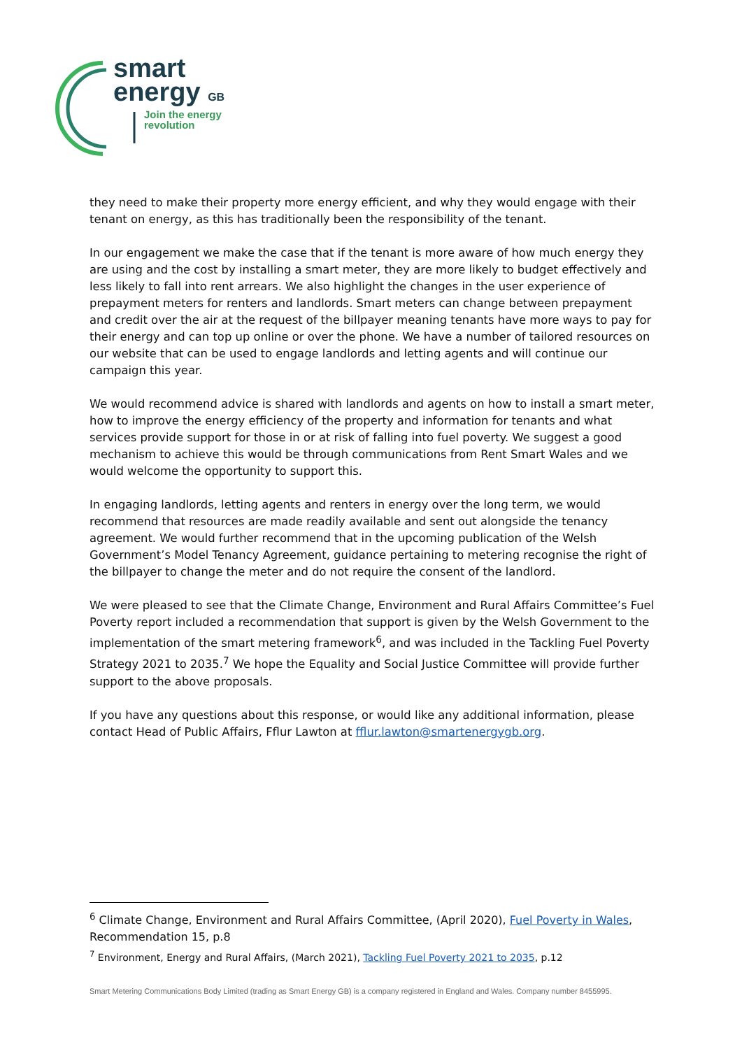smart
energy GB
Join the energy
revolution
they need to make their property more energy efficient, and why they would engage with their tenant on energy, as this has traditionally been the responsibility of the tenant.
In our engagement we make the case that if the tenant is more aware of how much energy they are using and the cost by installing a smart meter, they are more likely to budget effectively and less likely to fall into rent arrears. We also highlight the changes in the user experience of prepayment meters for renters and landlords. Smart meters can change between prepayment and credit over the air at the request of the billpayer meaning tenants have more ways to pay for their energy and can top up online or over the phone. We have a number of tailored resources on our website that can be used to engage landlords and letting agents and will continue our campaign this year.
We would recommend advice is shared with landlords and agents on how to install a smart meter, how to improve the energy efficiency of the property and information for tenants and what services provide support for those in or at risk of falling into fuel poverty. We suggest a good mechanism to achieve this would be through communications from Rent Smart Wales and we would welcome the opportunity to support this.
In engaging landlords, letting agents and renters in energy over the long term, we would recommend that resources are made readily available and sent out alongside the tenancy agreement. We would further recommend that in the upcoming publication of the Welsh Government’s Model Tenancy Agreement, guidance pertaining to metering recognise the right of the billpayer to change the meter and do not require the consent of the landlord.
We were pleased to see that the Climate Change, Environment and Rural Affairs Committee’s Fuel Poverty report included a recommendation that support is given by the Welsh Government to the implementation of the smart metering framework<sup>6</sup>, and was included in the Tackling Fuel Poverty Strategy 2021 to 2035.<sup>7</sup> We hope the Equality and Social Justice Committee will provide further support to the above proposals.
If you have any questions about this response, or would like any additional information, please contact Head of Public Affairs, Fflur Lawton at fflur.lawton@smartenergygb.org.
<sup>6</sup> Climate Change, Environment and Rural Affairs Committee, (April 2020), Fuel Poverty in Wales, Recommendation 15, p.8
<sup>7</sup> Environment, Energy and Rural Affairs, (March 2021), Tackling Fuel Poverty 2021 to 2035, p.12
Smart Metering Communications Body Limited (trading as Smart Energy GB) is a company registered in England and Wales. Company number 8455995.